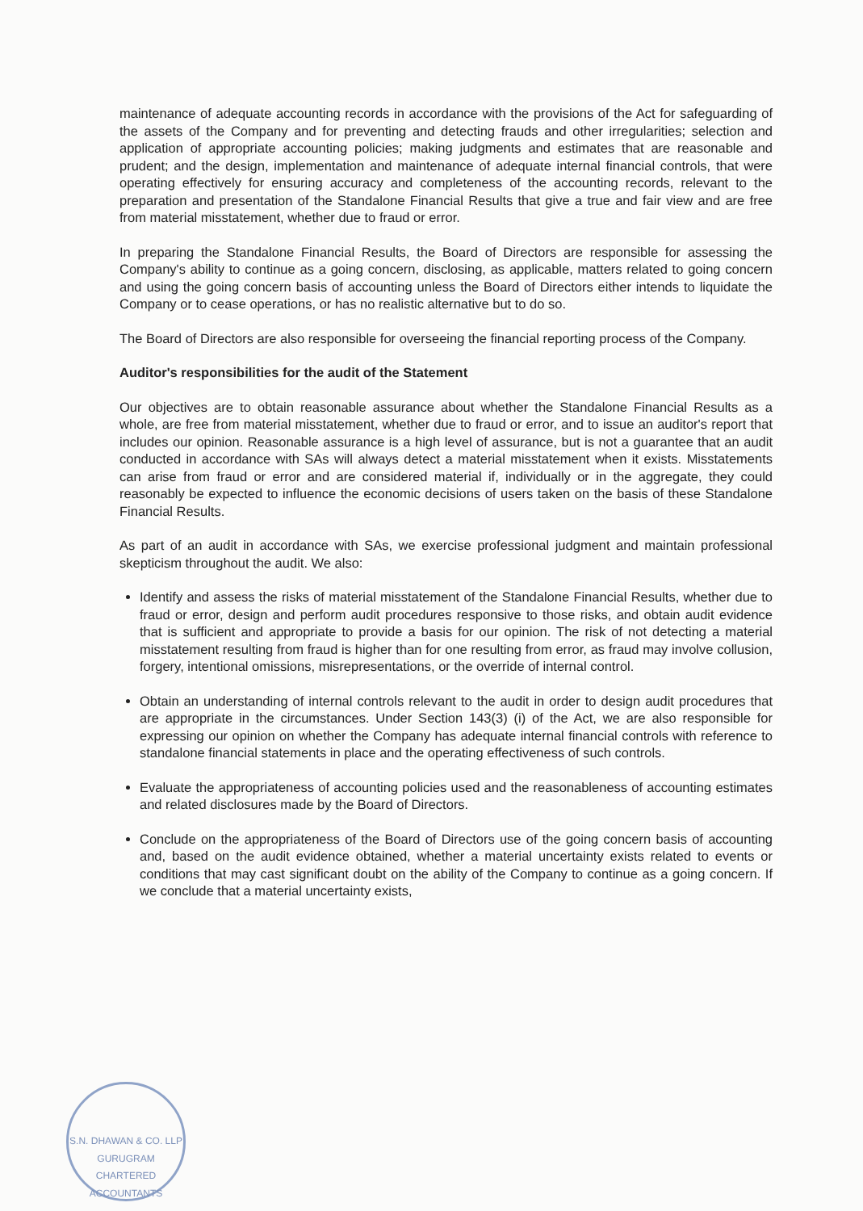maintenance of adequate accounting records in accordance with the provisions of the Act for safeguarding of the assets of the Company and for preventing and detecting frauds and other irregularities; selection and application of appropriate accounting policies; making judgments and estimates that are reasonable and prudent; and the design, implementation and maintenance of adequate internal financial controls, that were operating effectively for ensuring accuracy and completeness of the accounting records, relevant to the preparation and presentation of the Standalone Financial Results that give a true and fair view and are free from material misstatement, whether due to fraud or error.
In preparing the Standalone Financial Results, the Board of Directors are responsible for assessing the Company's ability to continue as a going concern, disclosing, as applicable, matters related to going concern and using the going concern basis of accounting unless the Board of Directors either intends to liquidate the Company or to cease operations, or has no realistic alternative but to do so.
The Board of Directors are also responsible for overseeing the financial reporting process of the Company.
Auditor's responsibilities for the audit of the Statement
Our objectives are to obtain reasonable assurance about whether the Standalone Financial Results as a whole, are free from material misstatement, whether due to fraud or error, and to issue an auditor's report that includes our opinion. Reasonable assurance is a high level of assurance, but is not a guarantee that an audit conducted in accordance with SAs will always detect a material misstatement when it exists. Misstatements can arise from fraud or error and are considered material if, individually or in the aggregate, they could reasonably be expected to influence the economic decisions of users taken on the basis of these Standalone Financial Results.
As part of an audit in accordance with SAs, we exercise professional judgment and maintain professional skepticism throughout the audit. We also:
Identify and assess the risks of material misstatement of the Standalone Financial Results, whether due to fraud or error, design and perform audit procedures responsive to those risks, and obtain audit evidence that is sufficient and appropriate to provide a basis for our opinion. The risk of not detecting a material misstatement resulting from fraud is higher than for one resulting from error, as fraud may involve collusion, forgery, intentional omissions, misrepresentations, or the override of internal control.
Obtain an understanding of internal controls relevant to the audit in order to design audit procedures that are appropriate in the circumstances. Under Section 143(3) (i) of the Act, we are also responsible for expressing our opinion on whether the Company has adequate internal financial controls with reference to standalone financial statements in place and the operating effectiveness of such controls.
Evaluate the appropriateness of accounting policies used and the reasonableness of accounting estimates and related disclosures made by the Board of Directors.
Conclude on the appropriateness of the Board of Directors use of the going concern basis of accounting and, based on the audit evidence obtained, whether a material uncertainty exists related to events or conditions that may cast significant doubt on the ability of the Company to continue as a going concern. If we conclude that a material uncertainty exists,
S.N. DHAWAN & CO. LLP
GURUGRAM
CHARTERED ACCOUNTANTS